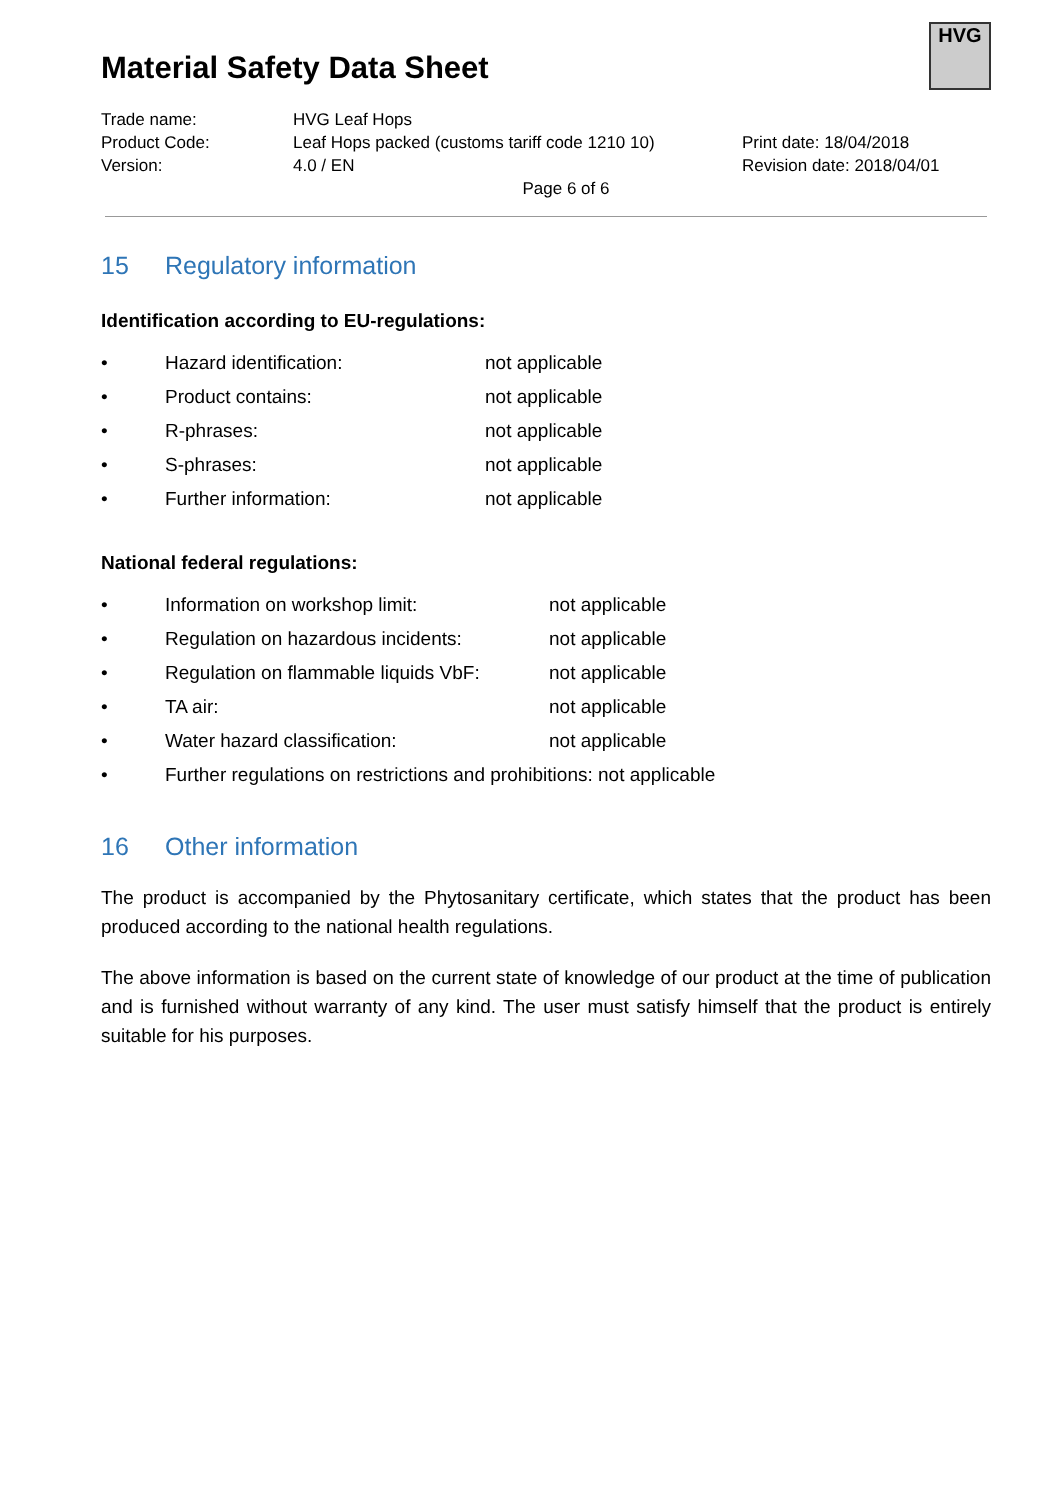Material Safety Data Sheet
HVG
Trade name: HVG Leaf Hops
Product Code: Leaf Hops packed (customs tariff code 1210 10)
Print date: 18/04/2018
Version: 4.0 / EN Revision date: 2018/04/01
Page 6 of 6
15 Regulatory information
Identification according to EU-regulations:
• Hazard identification: not applicable
• Product contains: not applicable
• R-phrases: not applicable
• S-phrases: not applicable
• Further information: not applicable
National federal regulations:
• Information on workshop limit: not applicable
• Regulation on hazardous incidents:
not applicable
• Regulation on flammable liquids VbF:
not applicable
• TA air: not applicable
• Water hazard classification: not applicable
• Further regulations on restrictions and prohibitions: not applicable
16 Other information
The product is accompanied by the Phytosanitary certificate, which states that the product has been produced according to the national health regulations.
The above information is based on the current state of knowledge of our product at the time of publication and is furnished without warranty of any kind. The user must satisfy himself that the product is entirely suitable for his purposes.